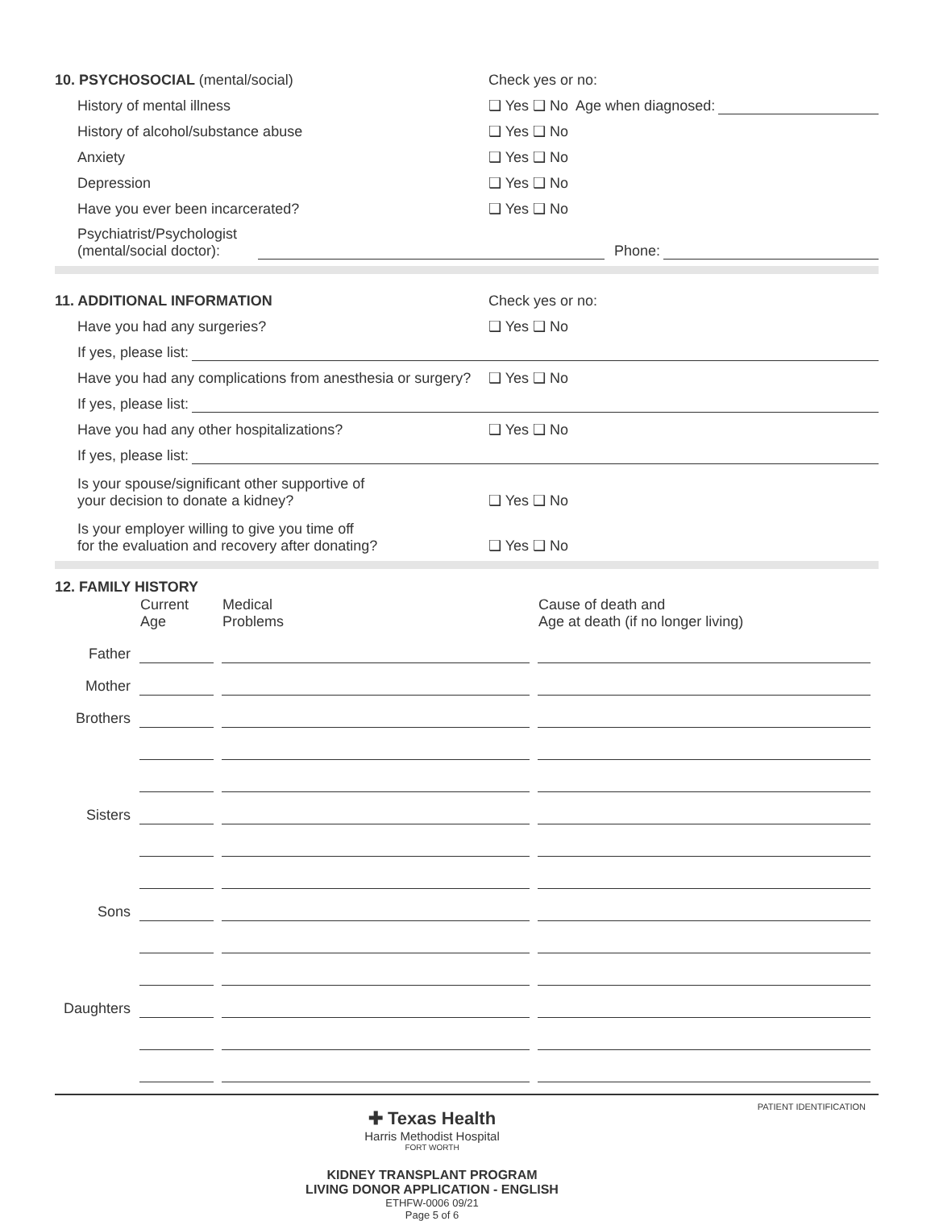10. PSYCHOSOCIAL (mental/social)
Check yes or no:
History of mental illness
❑ Yes ❑ No Age when diagnosed:
History of alcohol/substance abuse
❑ Yes ❑ No
Anxiety
❑ Yes ❑ No
Depression
❑ Yes ❑ No
Have you ever been incarcerated?
❑ Yes ❑ No
Psychiatrist/Psychologist
(mental/social doctor):
Phone:
11. ADDITIONAL INFORMATION
Check yes or no:
Have you had any surgeries?
❑ Yes ❑ No
If yes, please list:
Have you had any complications from anesthesia or surgery?
❑ Yes ❑ No
If yes, please list:
Have you had any other hospitalizations?
❑ Yes ❑ No
If yes, please list:
Is your spouse/significant other supportive of
your decision to donate a kidney?
❑ Yes ❑ No
Is your employer willing to give you time off
for the evaluation and recovery after donating?
❑ Yes ❑ No
12. FAMILY HISTORY
| | Current Age | Medical Problems | Cause of death and Age at death (if no longer living) |
| Father | | | |
| Mother | | | |
| Brothers | | | |
| Sisters | | | |
| Sons | | | |
| Daughters | | | |
✚ Texas Health
Harris Methodist Hospital
FORT WORTH
KIDNEY TRANSPLANT PROGRAM
LIVING DONOR APPLICATION - ENGLISH
ETHFW-0006 09/21
Page 5 of 6
PATIENT IDENTIFICATION